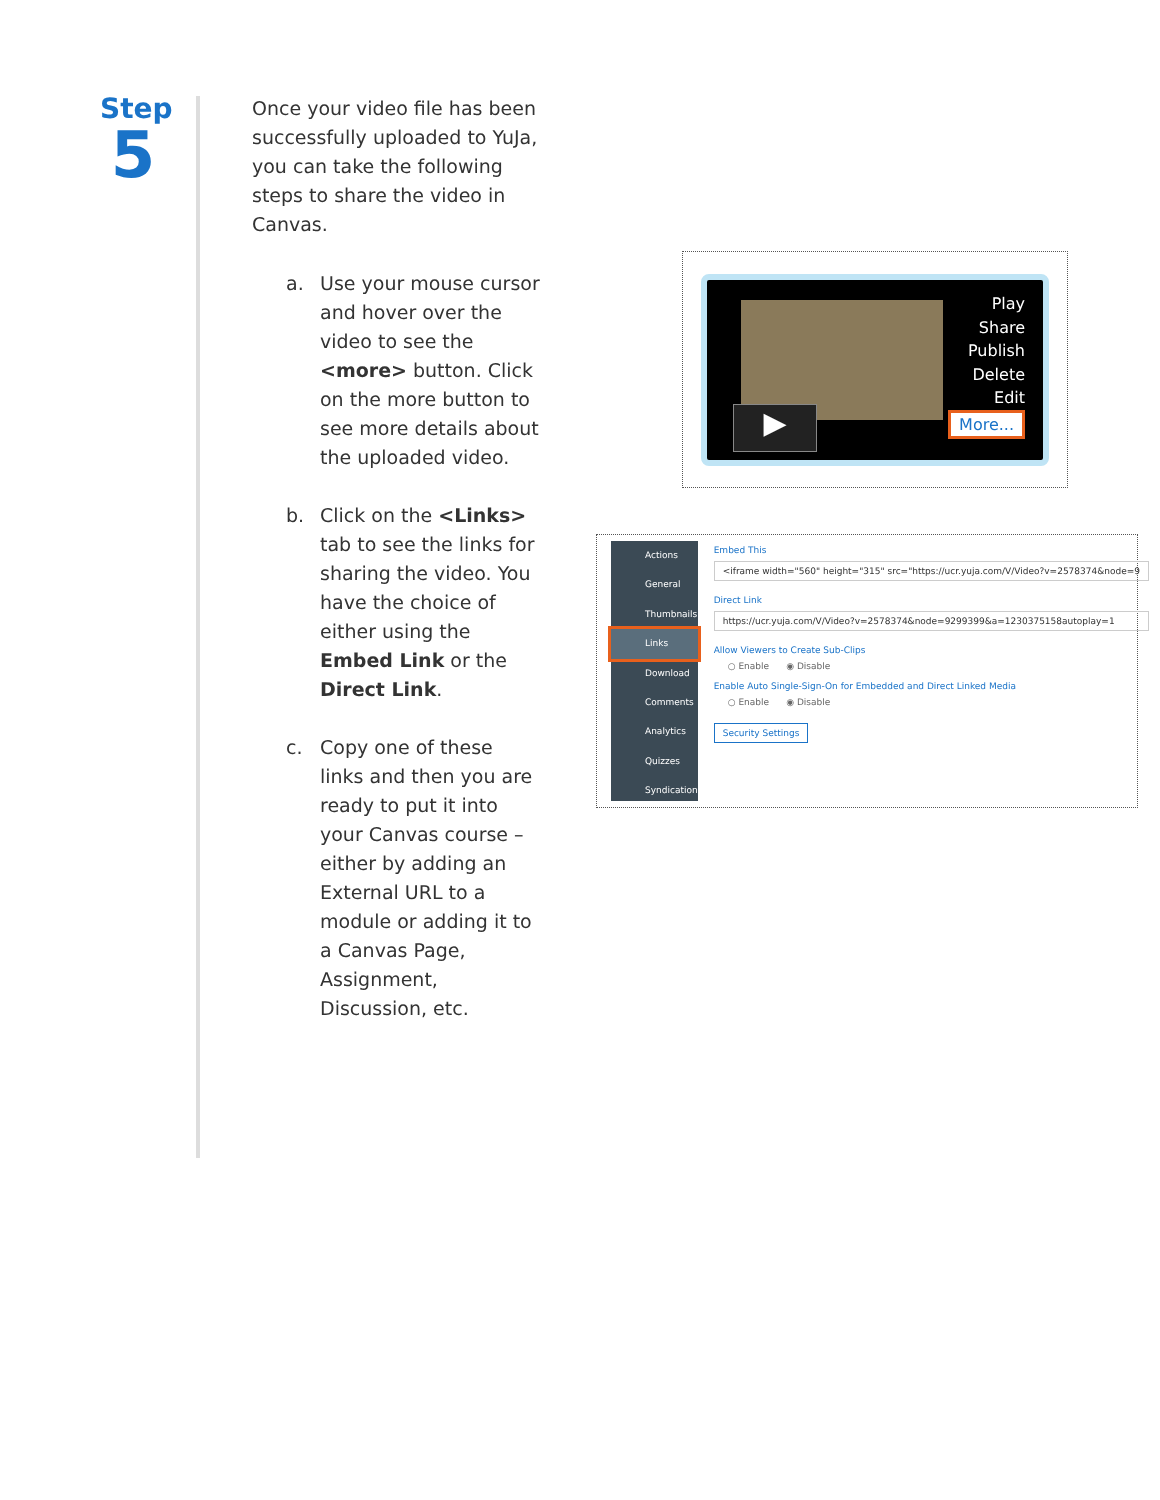Step
5
Once your video file has been successfully uploaded to YuJa, you can take the following steps to share the video in Canvas.
a. Use your mouse cursor and hover over the video to see the <more> button. Click on the more button to see more details about the uploaded video.
b. Click on the <Links> tab to see the links for sharing the video. You have the choice of either using the Embed Link or the Direct Link.
c. Copy one of these links and then you are ready to put it into your Canvas course – either by adding an External URL to a module or adding it to a Canvas Page, Assignment, Discussion, etc.
▶
Play
Share
Publish
Delete
Edit
More...
Actions
General
Thumbnails
Links
Download
Comments
Analytics
Quizzes
Syndication
Embed This
<iframe width="560" height="315" src="https://ucr.yuja.com/V/Video?v=2578374&node=9
Direct Link
https://ucr.yuja.com/V/Video?v=2578374&node=9299399&a=1230375158autoplay=1
Allow Viewers to Create Sub-Clips
○ Enable ◉ Disable
Enable Auto Single-Sign-On for Embedded and Direct Linked Media
○ Enable ◉ Disable
Security Settings